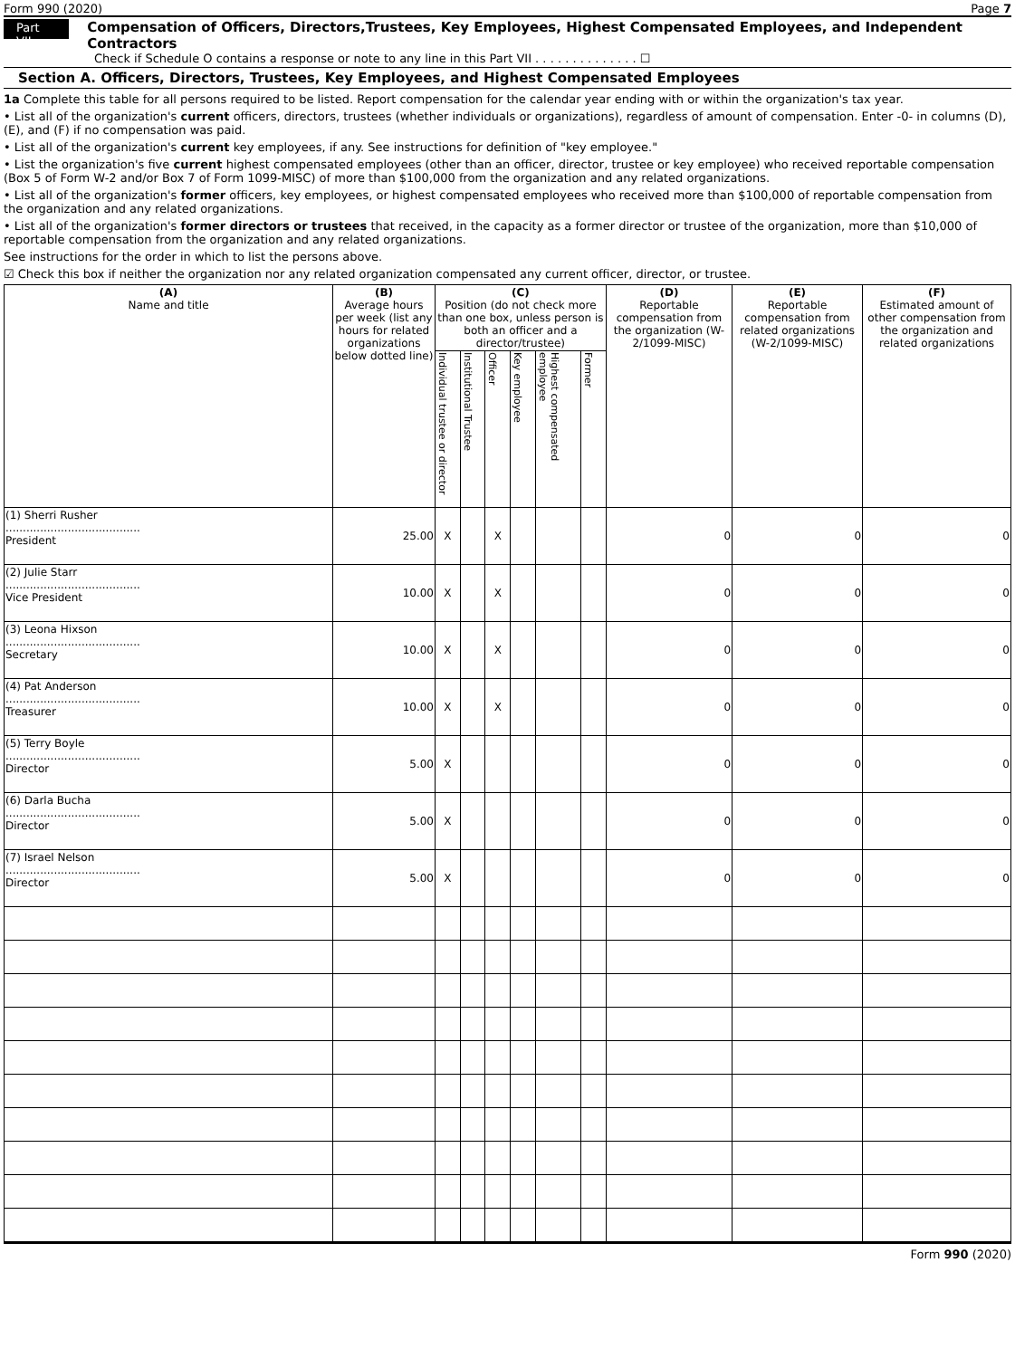Form 990 (2020) Page 7
Part VII Compensation of Officers, Directors,Trustees, Key Employees, Highest Compensated Employees, and Independent Contractors
Check if Schedule O contains a response or note to any line in this Part VII . . . . . . . . . . . . . . ☐
Section A. Officers, Directors, Trustees, Key Employees, and Highest Compensated Employees
1a Complete this table for all persons required to be listed. Report compensation for the calendar year ending with or within the organization's tax year.
• List all of the organization's current officers, directors, trustees (whether individuals or organizations), regardless of amount of compensation. Enter -0- in columns (D), (E), and (F) if no compensation was paid.
• List all of the organization's current key employees, if any. See instructions for definition of "key employee."
• List the organization's five current highest compensated employees (other than an officer, director, trustee or key employee) who received reportable compensation (Box 5 of Form W-2 and/or Box 7 of Form 1099-MISC) of more than $100,000 from the organization and any related organizations.
• List all of the organization's former officers, key employees, or highest compensated employees who received more than $100,000 of reportable compensation from the organization and any related organizations.
• List all of the organization's former directors or trustees that received, in the capacity as a former director or trustee of the organization, more than $10,000 of reportable compensation from the organization and any related organizations.
See instructions for the order in which to list the persons above.
☑ Check this box if neither the organization nor any related organization compensated any current officer, director, or trustee.
| (A) Name and title | (B) Average hours per week (list any hours for related organizations below dotted line) | (C) Position (do not check more than one box, unless person is both an officer and a director/trustee) | | | | | | (D) Reportable compensation from the organization (W-2/1099-MISC) | (E) Reportable compensation from related organizations (W-2/1099-MISC) | (F) Estimated amount of other compensation from the organization and related organizations |
| --- | --- | --- | --- | --- | --- | --- | --- | --- | --- | --- |
| | | Individual trustee or director | Institutional Trustee | Officer | Key employee | Highest compensated employee | Former | | | |
| (1) Sherri Rusher ....................................... President | 25.00 | X | | X | | | | 0 | 0 | 0 |
| (2) Julie Starr ....................................... Vice President | 10.00 | X | | X | | | | 0 | 0 | 0 |
| (3) Leona Hixson ....................................... Secretary | 10.00 | X | | X | | | | 0 | 0 | 0 |
| (4) Pat Anderson ....................................... Treasurer | 10.00 | X | | X | | | | 0 | 0 | 0 |
| (5) Terry Boyle ....................................... Director | 5.00 | X | | | | | | 0 | 0 | 0 |
| (6) Darla Bucha ....................................... Director | 5.00 | X | | | | | | 0 | 0 | 0 |
| (7) Israel Nelson ....................................... Director | 5.00 | X | | | | | | 0 | 0 | 0 |
Form 990 (2020)